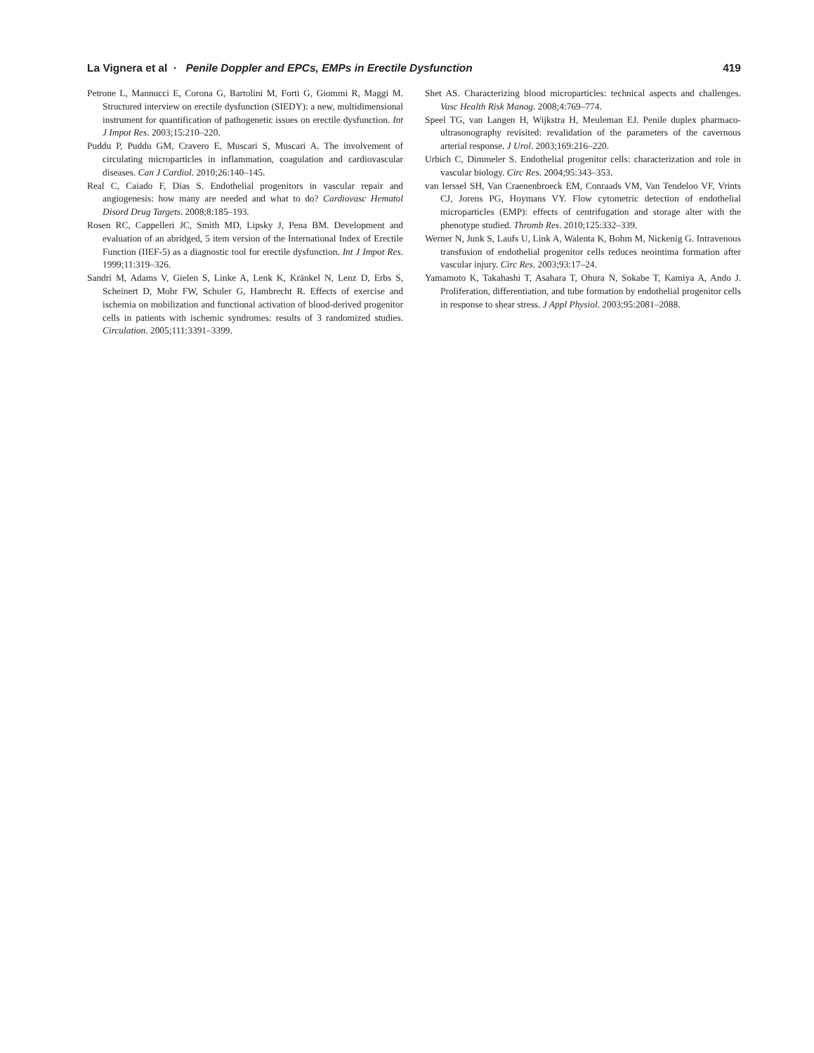La Vignera et al · Penile Doppler and EPCs, EMPs in Erectile Dysfunction 419
Petrone L, Mannucci E, Corona G, Bartolini M, Forti G, Giommi R, Maggi M. Structured interview on erectile dysfunction (SIEDY): a new, multidimensional instrument for quantification of pathogenetic issues on erectile dysfunction. Int J Impot Res. 2003;15:210–220.
Puddu P, Puddu GM, Cravero E, Muscari S, Muscari A. The involvement of circulating microparticles in inflammation, coagulation and cardiovascular diseases. Can J Cardiol. 2010;26:140–145.
Real C, Caiado F, Dias S. Endothelial progenitors in vascular repair and angiogenesis: how many are needed and what to do? Cardiovasc Hematol Disord Drug Targets. 2008;8:185–193.
Rosen RC, Cappelleri JC, Smith MD, Lipsky J, Pena BM. Development and evaluation of an abridged, 5 item version of the International Index of Erectile Function (IIEF-5) as a diagnostic tool for erectile dysfunction. Int J Impot Res. 1999;11:319–326.
Sandri M, Adams V, Gielen S, Linke A, Lenk K, Kränkel N, Lenz D, Erbs S, Scheinert D, Mohr FW, Schuler G, Hambrecht R. Effects of exercise and ischemia on mobilization and functional activation of blood-derived progenitor cells in patients with ischemic syndromes: results of 3 randomized studies. Circulation. 2005;111:3391–3399.
Shet AS. Characterizing blood microparticles: technical aspects and challenges. Vasc Health Risk Manag. 2008;4:769–774.
Speel TG, van Langen H, Wijkstra H, Meuleman EJ. Penile duplex pharmaco-ultrasonography revisited: revalidation of the parameters of the cavernous arterial response. J Urol. 2003;169:216–220.
Urbich C, Dimmeler S. Endothelial progenitor cells: characterization and role in vascular biology. Circ Res. 2004;95:343–353.
van Ierssel SH, Van Craenenbroeck EM, Conraads VM, Van Tendeloo VF, Vrints CJ, Jorens PG, Hoymans VY. Flow cytometric detection of endothelial microparticles (EMP): effects of centrifugation and storage alter with the phenotype studied. Thromb Res. 2010;125:332–339.
Werner N, Junk S, Laufs U, Link A, Walenta K, Bohm M, Nickenig G. Intravenous transfusion of endothelial progenitor cells reduces neointima formation after vascular injury. Circ Res. 2003;93:17–24.
Yamamoto K, Takahashi T, Asahara T, Ohura N, Sokabe T, Kamiya A, Ando J. Proliferation, differentiation, and tube formation by endothelial progenitor cells in response to shear stress. J Appl Physiol. 2003;95:2081–2088.